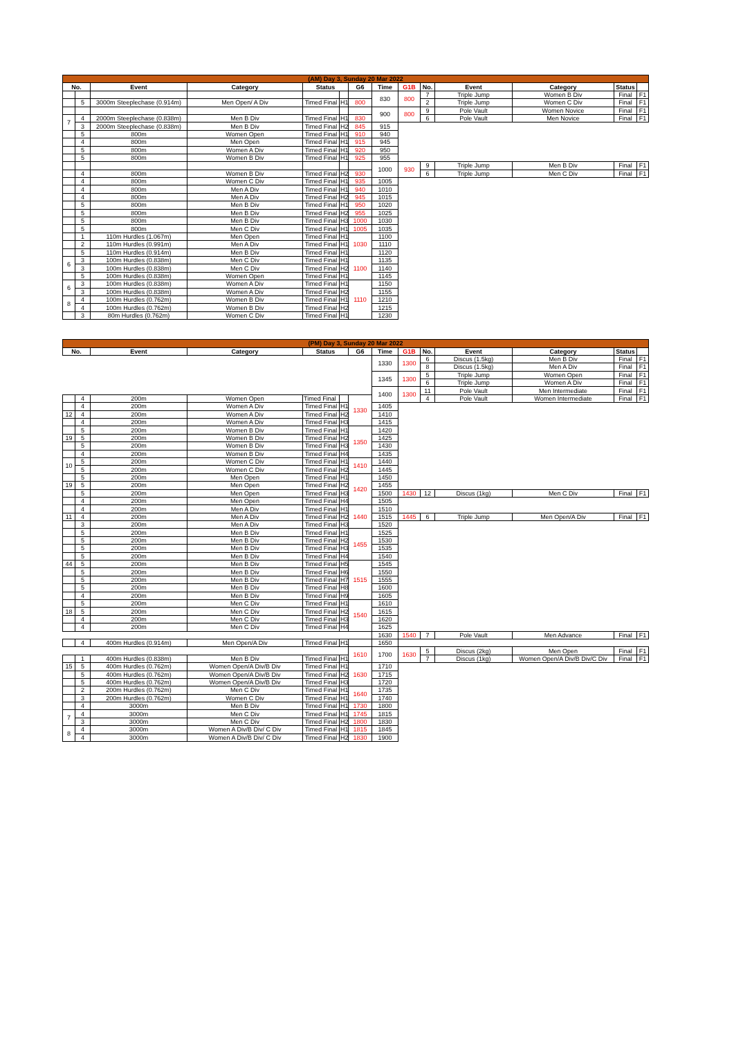| (AM) Day 3, Sunday 20 Mar 2022 | | | | | | | | | | | | | |
| No. | | Event | Category | Status | | G6 | Time | G1B | No. | Event | Category | Status | |
| | | | | | | | 830 | 800 | 7 | Triple Jump | Women B Div | Final | F1 |
| | 5 | 3000m Steeplechase (0.914m) | Men Open/ A Div | Timed Final | H1 | 800 | | | 2 | Triple Jump | Women C Div | Final | F1 |
| | | | | | | | 900 | 800 | 9 | Pole Vault | Women Novice | Final | F1 |
| 7 | 4 | 2000m Steeplechase (0.838m) | Men B Div | Timed Final | H1 | 830 | | | 6 | Pole Vault | Men Novice | Final | F1 |
| | 3 | 2000m Steeplechase (0.838m) | Men B Div | Timed Final | H2 | 845 | 915 | | | | | | |
| | 5 | 800m | Women Open | Timed Final | H1 | 910 | 940 | | | | | | |
| | 4 | 800m | Men Open | Timed Final | H1 | 915 | 945 | | | | | | |
| | 5 | 800m | Women A Div | Timed Final | H1 | 920 | 950 | | | | | | |
| | 5 | 800m | Women B Div | Timed Final | H1 | 925 | 955 | | | | | | |
| | | | | | | | 1000 | 930 | 9 | Triple Jump | Men B Div | Final | F1 |
| | 4 | 800m | Women B Div | Timed Final | H2 | 930 | | | 6 | Triple Jump | Men C Div | Final | F1 |
| | 4 | 800m | Women C Div | Timed Final | H1 | 935 | 1005 | | | | | | |
| | 4 | 800m | Men A Div | Timed Final | H1 | 940 | 1010 | | | | | | |
| | 4 | 800m | Men A Div | Timed Final | H2 | 945 | 1015 | | | | | | |
| | 5 | 800m | Men B Div | Timed Final | H1 | 950 | 1020 | | | | | | |
| | 5 | 800m | Men B Div | Timed Final | H2 | 955 | 1025 | | | | | | |
| | 5 | 800m | Men B Div | Timed Final | H3 | 1000 | 1030 | | | | | | |
| | 5 | 800m | Men C Div | Timed Final | H1 | 1005 | 1035 | | | | | | |
| | 1 | 110m Hurdles (1.067m) | Men Open | Timed Final | H1 | 1030 | 1100 | | | | | | |
| | 2 | 110m Hurdles (0.991m) | Men A Div | Timed Final | H1 | | 1110 | | | | | | |
| | 5 | 110m Hurdles (0.914m) | Men B Div | Timed Final | H1 | | 1120 | | | | | | |
| 6 | 3 | 100m Hurdles (0.838m) | Men C Div | Timed Final | H1 | 1100 | 1135 | | | | | | |
| | 3 | 100m Hurdles (0.838m) | Men C Div | Timed Final | H2 | | 1140 | | | | | | |
| | 5 | 100m Hurdles (0.838m) | Women Open | Timed Final | H1 | | 1145 | | | | | | |
| 6 | 3 | 100m Hurdles (0.838m) | Women A Div | Timed Final | H1 | 1110 | 1150 | | | | | | |
| | 3 | 100m Hurdles (0.838m) | Women A Div | Timed Final | H2 | | 1155 | | | | | | |
| 8 | 4 | 100m Hurdles (0.762m) | Women B Div | Timed Final | H1 | | 1210 | | | | | | |
| | 4 | 100m Hurdles (0.762m) | Women B Div | Timed Final | H2 | | 1215 | | | | | | |
| | 3 | 80m Hurdles (0.762m) | Women C Div | Timed Final | H1 | | 1230 | | | | | | |
| (PM) Day 3, Sunday 20 Mar 2022 | | | | | | | | | | | | | |
| No. | | Event | Category | Status | | G6 | Time | G1B | No. | Event | Category | Status | |
| | | | | | | | 1330 | 1300 | 6 | Discus (1.5kg) | Men B Div | Final | F1 |
| | | | | | | | | | 8 | Discus (1.5kg) | Men A Div | Final | F1 |
| | | | | | | | 1345 | 1300 | 5 | Triple Jump | Women Open | Final | F1 |
| | | | | | | | | | 6 | Triple Jump | Women A Div | Final | F1 |
| | | | | | | | 1400 | 1300 | 11 | Pole Vault | Men Intermediate | Final | F1 |
| | 4 | 200m | Women Open | Timed Final | | 1330 | | | 4 | Pole Vault | Women Intermediate | Final | F1 |
| | 4 | 200m | Women A Div | Timed Final | H1 | | 1405 | | | | | | |
| 12 | 4 | 200m | Women A Div | Timed Final | H2 | | 1410 | | | | | | |
| | 4 | 200m | Women A Div | Timed Final | H3 | | 1415 | | | | | | |
| | 5 | 200m | Women B Div | Timed Final | H1 | 1350 | 1420 | | | | | | |
| 19 | 5 | 200m | Women B Div | Timed Final | H2 | | 1425 | | | | | | |
| | 5 | 200m | Women B Div | Timed Final | H3 | | 1430 | | | | | | |
| | 4 | 200m | Women B Div | Timed Final | H4 | | 1435 | | | | | | |
| 10 | 5 | 200m | Women C Div | Timed Final | H1 | 1410 | 1440 | | | | | | |
| | 5 | 200m | Women C Div | Timed Final | H2 | | 1445 | | | | | | |
| | 5 | 200m | Men Open | Timed Final | H1 | 1420 | 1450 | | | | | | |
| 19 | 5 | 200m | Men Open | Timed Final | H2 | | 1455 | | | | | | |
| | 5 | 200m | Men Open | Timed Final | H3 | | 1500 | 1430 | 12 | Discus (1kg) | Men C Div | Final | F1 |
| | 4 | 200m | Men Open | Timed Final | H4 | | 1505 | | | | | | |
| | 4 | 200m | Men A Div | Timed Final | H1 | 1440 | 1510 | | | | | | |
| 11 | 4 | 200m | Men A Div | Timed Final | H2 | | 1515 | 1445 | 6 | Triple Jump | Men Open/A Div | Final | F1 |
| | 3 | 200m | Men A Div | Timed Final | H3 | | 1520 | | | | | | |
| | 5 | 200m | Men B Div | Timed Final | H1 | 1455 | 1525 | | | | | | |
| | 5 | 200m | Men B Div | Timed Final | H2 | | 1530 | | | | | | |
| | 5 | 200m | Men B Div | Timed Final | H3 | | 1535 | | | | | | |
| | 5 | 200m | Men B Div | Timed Final | H4 | | 1540 | | | | | | |
| 44 | 5 | 200m | Men B Div | Timed Final | H5 | 1515 | 1545 | | | | | | |
| | 5 | 200m | Men B Div | Timed Final | H6 | | 1550 | | | | | | |
| | 5 | 200m | Men B Div | Timed Final | H7 | | 1555 | | | | | | |
| | 5 | 200m | Men B Div | Timed Final | H8 | | 1600 | | | | | | |
| | 4 | 200m | Men B Div | Timed Final | H9 | | 1605 | | | | | | |
| | 5 | 200m | Men C Div | Timed Final | H1 | 1540 | 1610 | | | | | | |
| 18 | 5 | 200m | Men C Div | Timed Final | H2 | | 1615 | | | | | | |
| | 4 | 200m | Men C Div | Timed Final | H3 | | 1620 | | | | | | |
| | 4 | 200m | Men C Div | Timed Final | H4 | | 1625 | | | | | | |
| | | | | | | | 1630 | 1540 | 7 | Pole Vault | Men Advance | Final | F1 |
| | 4 | 400m Hurdles (0.914m) | Men Open/A Div | Timed Final | H1 | | 1650 | | | | | | |
| | | | | | | 1610 | 1700 | 1630 | 5 | Discus (2kg) | Men Open | Final | F1 |
| | 1 | 400m Hurdles (0.838m) | Men B Div | Timed Final | H1 | | | | 7 | Discus (1kg) | Women Open/A Div/B Div/C Div | Final | F1 |
| 15 | 5 | 400m Hurdles (0.762m) | Women Open/A Div/B Div | Timed Final | H1 | 1630 | 1710 | | | | | | |
| | 5 | 400m Hurdles (0.762m) | Women Open/A Div/B Div | Timed Final | H2 | | 1715 | | | | | | |
| | 5 | 400m Hurdles (0.762m) | Women Open/A Div/B Div | Timed Final | H3 | | 1720 | | | | | | |
| | 2 | 200m Hurdles (0.762m) | Men C Div | Timed Final | H1 | 1640 | 1735 | | | | | | |
| | 3 | 200m Hurdles (0.762m) | Women C Div | Timed Final | H1 | | 1740 | | | | | | |
| | 4 | 3000m | Men B Div | Timed Final | H1 | 1730 | 1800 | | | | | | |
| 7 | 4 | 3000m | Men C Div | Timed Final | H1 | 1745 | 1815 | | | | | | |
| | 3 | 3000m | Men C Div | Timed Final | H2 | 1800 | 1830 | | | | | | |
| 8 | 4 | 3000m | Women A Div/B Div/ C Div | Timed Final | H1 | 1815 | 1845 | | | | | | |
| | 4 | 3000m | Women A Div/B Div/ C Div | Timed Final | H2 | 1830 | 1900 | | | | | | |